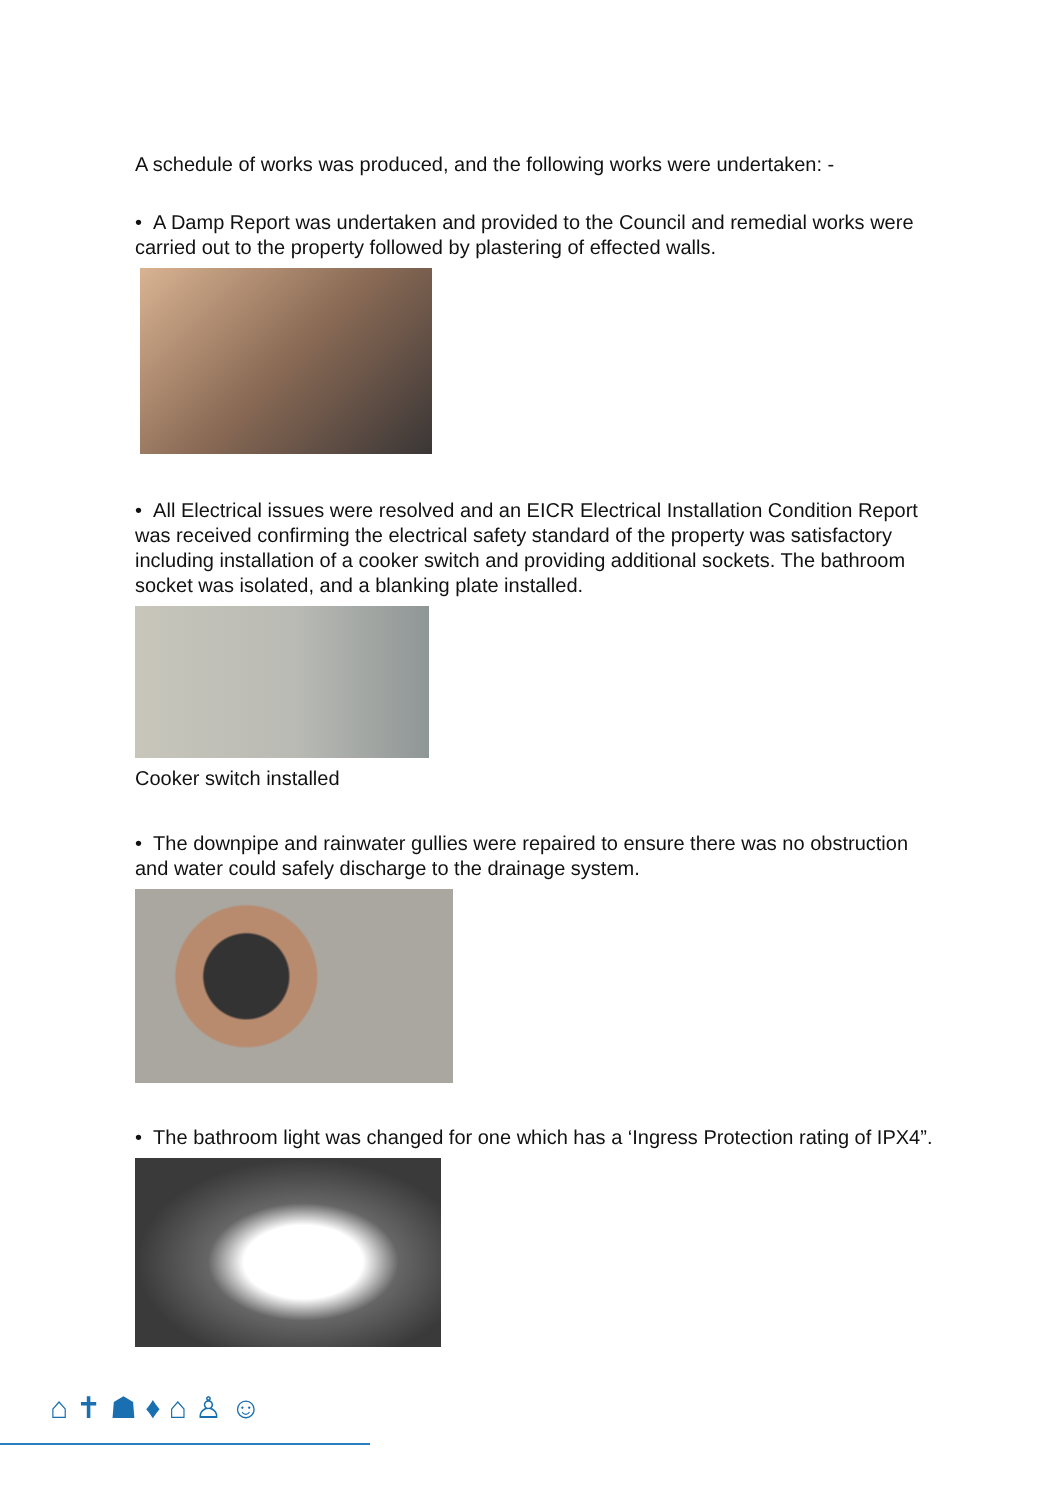A schedule of works was produced, and the following works were undertaken: -
• A Damp Report was undertaken and provided to the Council and remedial works were carried out to the property followed by plastering of effected walls.
• All Electrical issues were resolved and an EICR Electrical Installation Condition Report was received confirming the electrical safety standard of the property was satisfactory including installation of a cooker switch and providing additional sockets. The bathroom socket was isolated, and a blanking plate installed.
Cooker switch installed
• The downpipe and rainwater gullies were repaired to ensure there was no obstruction and water could safely discharge to the drainage system.
• The bathroom light was changed for one which has a ‘Ingress Protection rating of IPX4”.
⌂ ✝ ☗ ♦ ⌂ ♙ ☺